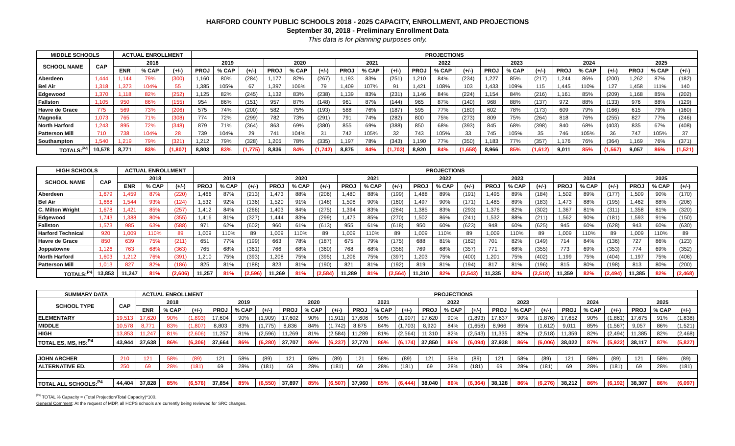HARFORD COUNTY PUBLIC SCHOOLS 2018 - 2025 CAPACITY, ENROLLMENT, AND PROJECTIONS
September 30, 2018 - Preliminary Enrollment Data
This data is for planning purposes only.
| MIDDLE SCHOOLS | | ACTUAL ENROLLMENT | | | PROJECTIONS | | | | | | | | | | | | | | | | | | | | |
| --- | --- | --- | --- | --- | --- | --- | --- | --- | --- | --- | --- | --- | --- | --- | --- | --- | --- | --- | --- | --- | --- | --- | --- | --- | --- |
| SCHOOL NAME | CAP | 2018 | | | 2019 | | | 2020 | | | 2021 | | | 2022 | | | 2023 | | | 2024 | | | 2025 | | |
| | | ENR | % CAP | (+/-) | PROJ | % CAP | (+/-) | PROJ | % CAP | (+/-) | PROJ | % CAP | (+/-) | PROJ | % CAP | (+/-) | PROJ | % CAP | (+/-) | PROJ | % CAP | (+/-) | PROJ | % CAP | (+/-) |
| Aberdeen | 1,444 | 1,144 | 79% | (300) | 1,160 | 80% | (284) | 1,177 | 82% | (267) | 1,193 | 83% | (251) | 1,210 | 84% | (234) | 1,227 | 85% | (217) | 1,244 | 86% | (200) | 1,262 | 87% | (182) |
| Bel Air | 1,318 | 1,373 | 104% | 55 | 1,385 | 105% | 67 | 1,397 | 106% | 79 | 1,409 | 107% | 91 | 1,421 | 108% | 103 | 1,433 | 109% | 115 | 1,445 | 110% | 127 | 1,458 | 111% | 140 |
| Edgewood | 1,370 | 1,118 | 82% | (252) | 1,125 | 82% | (245) | 1,132 | 83% | (238) | 1,139 | 83% | (231) | 1,146 | 84% | (224) | 1,154 | 84% | (216) | 1,161 | 85% | (209) | 1,168 | 85% | (202) |
| Fallston | 1,105 | 950 | 86% | (155) | 954 | 86% | (151) | 957 | 87% | (148) | 961 | 87% | (144) | 965 | 87% | (140) | 968 | 88% | (137) | 972 | 88% | (133) | 976 | 88% | (129) |
| Havre de Grace | 775 | 569 | 73% | (206) | 575 | 74% | (200) | 582 | 75% | (193) | 588 | 76% | (187) | 595 | 77% | (180) | 602 | 78% | (173) | 609 | 79% | (166) | 615 | 79% | (160) |
| Magnolia | 1,073 | 765 | 71% | (308) | 774 | 72% | (299) | 782 | 73% | (291) | 791 | 74% | (282) | 800 | 75% | (273) | 809 | 75% | (264) | 818 | 76% | (255) | 827 | 77% | (246) |
| North Harford | 1,243 | 895 | 72% | (348) | 879 | 71% | (364) | 863 | 69% | (380) | 855 | 69% | (388) | 850 | 68% | (393) | 845 | 68% | (398) | 840 | 68% | (403) | 835 | 67% | (408) |
| Patterson Mill | 710 | 738 | 104% | 28 | 739 | 104% | 29 | 741 | 104% | 31 | 742 | 105% | 32 | 743 | 105% | 33 | 745 | 105% | 35 | 746 | 105% | 36 | 747 | 105% | 37 |
| Southampton | 1,540 | 1,219 | 79% | (321) | 1,212 | 79% | (328) | 1,205 | 78% | (335) | 1,197 | 78% | (343) | 1,190 | 77% | (350) | 1,183 | 77% | (357) | 1,176 | 76% | (364) | 1,169 | 76% | (371) |
| TOTALS:<sup>P4</sup> | 10,578 | 8,771 | 83% | (1,807) | 8,803 | 83% | (1,775) | 8,836 | 84% | (1,742) | 8,875 | 84% | (1,703) | 8,920 | 84% | (1,658) | 8,966 | 85% | (1,612) | 9,011 | 85% | (1,567) | 9,057 | 86% | (1,521) |
| HIGH SCHOOLS | | ACTUAL ENROLLMENT | | | PROJECTIONS | | | | | | | | | | | | | | | | | | | | |
| --- | --- | --- | --- | --- | --- | --- | --- | --- | --- | --- | --- | --- | --- | --- | --- | --- | --- | --- | --- | --- | --- | --- | --- | --- | --- |
| SCHOOL NAME | CAP | 2018 | | | 2019 | | | 2020 | | | 2021 | | | 2022 | | | 2023 | | | 2024 | | | 2025 | | |
| | | ENR | % CAP | (+/-) | PROJ | % CAP | (+/-) | PROJ | % CAP | (+/-) | PROJ | % CAP | (+/-) | PROJ | % CAP | (+/-) | PROJ | % CAP | (+/-) | PROJ | % CAP | (+/-) | PROJ | % CAP | (+/-) |
| Aberdeen | 1,679 | 1,459 | 87% | (220) | 1,466 | 87% | (213) | 1,473 | 88% | (206) | 1,480 | 88% | (199) | 1,488 | 89% | (191) | 1,495 | 89% | (184) | 1,502 | 89% | (177) | 1,509 | 90% | (170) |
| Bel Air | 1,668 | 1,544 | 93% | (124) | 1,532 | 92% | (136) | 1,520 | 91% | (148) | 1,508 | 90% | (160) | 1,497 | 90% | (171) | 1,485 | 89% | (183) | 1,473 | 88% | (195) | 1,462 | 88% | (206) |
| C. Milton Wright | 1,678 | 1,421 | 85% | (257) | 1,412 | 84% | (266) | 1,403 | 84% | (275) | 1,394 | 83% | (284) | 1,385 | 83% | (293) | 1,376 | 82% | (302) | 1,367 | 81% | (311) | 1,358 | 81% | (320) |
| Edgewood | 1,743 | 1,388 | 80% | (355) | 1,416 | 81% | (327) | 1,444 | 83% | (299) | 1,473 | 85% | (270) | 1,502 | 86% | (241) | 1,532 | 88% | (211) | 1,562 | 90% | (181) | 1,593 | 91% | (150) |
| Fallston | 1,573 | 985 | 63% | (588) | 971 | 62% | (602) | 960 | 61% | (613) | 955 | 61% | (618) | 950 | 60% | (623) | 948 | 60% | (625) | 945 | 60% | (628) | 943 | 60% | (630) |
| Harford Technical | 920 | 1,009 | 110% | 89 | 1,009 | 110% | 89 | 1,009 | 110% | 89 | 1,009 | 110% | 89 | 1,009 | 110% | 89 | 1,009 | 110% | 89 | 1,009 | 110% | 89 | 1,009 | 110% | 89 |
| Havre de Grace | 850 | 639 | 75% | (211) | 651 | 77% | (199) | 663 | 78% | (187) | 675 | 79% | (175) | 688 | 81% | (162) | 701 | 82% | (149) | 714 | 84% | (136) | 727 | 86% | (123) |
| Joppatowne | 1,126 | 763 | 68% | (363) | 765 | 68% | (361) | 766 | 68% | (360) | 768 | 68% | (358) | 769 | 68% | (357) | 771 | 68% | (355) | 773 | 69% | (353) | 774 | 69% | (352) |
| North Harford | 1,603 | 1,212 | 76% | (391) | 1,210 | 75% | (393) | 1,208 | 75% | (395) | 1,206 | 75% | (397) | 1,203 | 75% | (400) | 1,201 | 75% | (402) | 1,199 | 75% | (404) | 1,197 | 75% | (406) |
| Patterson Mill | 1,013 | 827 | 82% | (186) | 825 | 81% | (188) | 823 | 81% | (190) | 821 | 81% | (192) | 819 | 81% | (194) | 817 | 81% | (196) | 815 | 80% | (198) | 813 | 80% | (200) |
| TOTALS:<sup>P4</sup> | 13,853 | 11,247 | 81% | (2,606) | 11,257 | 81% | (2,596) | 11,269 | 81% | (2,584) | 11,289 | 81% | (2,564) | 11,310 | 82% | (2,543) | 11,335 | 82% | (2,518) | 11,359 | 82% | (2,494) | 11,385 | 82% | (2,468) |
| SUMMARY DATA | | ACTUAL ENROLLMENT | | | PROJECTIONS | | | | | | | | | | | | | | | | | | | | |
| --- | --- | --- | --- | --- | --- | --- | --- | --- | --- | --- | --- | --- | --- | --- | --- | --- | --- | --- | --- | --- | --- | --- | --- | --- | --- |
| SCHOOL TYPE | CAP | 2018 | | | 2019 | | | 2020 | | | 2021 | | | 2022 | | | 2023 | | | 2024 | | | 2025 | | |
| | | ENR | % CAP | (+/-) | PROJ | % CAP | (+/-) | PROJ | % CAP | (+/-) | PROJ | % CAP | (+/-) | PROJ | % CAP | (+/-) | PROJ | % CAP | (+/-) | PROJ | % CAP | (+/-) | PROJ | % CAP | (+/-) |
| ELEMENTARY | 19,513 | 17,620 | 90% | (1,893) | 17,604 | 90% | (1,909) | 17,602 | 90% | (1,911) | 17,606 | 90% | (1,907) | 17,620 | 90% | (1,893) | 17,637 | 90% | (1,876) | 17,652 | 90% | (1,861) | 17,675 | 91% | (1,838) |
| MIDDLE | 10,578 | 8,771 | 83% | (1,807) | 8,803 | 83% | (1,775) | 8,836 | 84% | (1,742) | 8,875 | 84% | (1,703) | 8,920 | 84% | (1,658) | 8,966 | 85% | (1,612) | 9,011 | 85% | (1,567) | 9,057 | 86% | (1,521) |
| HIGH | 13,853 | 11,247 | 81% | (2,606) | 11,257 | 81% | (2,596) | 11,269 | 81% | (2,584) | 11,289 | 81% | (2,564) | 11,310 | 82% | (2,543) | 11,335 | 82% | (2,518) | 11,359 | 82% | (2,494) | 11,385 | 82% | (2,468) |
| TOTAL ES, MS, HS:<sup>P4</sup> | 43,944 | 37,638 | 86% | (6,306) | 37,664 | 86% | (6,280) | 37,707 | 86% | (6,237) | 37,770 | 86% | (6,174) | 37,850 | 86% | (6,094) | 37,938 | 86% | (6,006) | 38,022 | 87% | (5,922) | 38,117 | 87% | (5,827) |
| JOHN ARCHER | 210 | 121 | 58% | (89) | 121 | 58% | (89) | 121 | 58% | (89) | 121 | 58% | (89) | 121 | 58% | (89) | 121 | 58% | (89) | 121 | 58% | (89) | 121 | 58% | (89) |
| ALTERNATIVE ED. | 250 | 69 | 28% | (181) | 69 | 28% | (181) | 69 | 28% | (181) | 69 | 28% | (181) | 69 | 28% | (181) | 69 | 28% | (181) | 69 | 28% | (181) | 69 | 28% | (181) |
| TOTAL ALL SCHOOLS:<sup>P4</sup> | 44,404 | 37,828 | 85% | (6,576) | 37,854 | 85% | (6,550) | 37,897 | 85% | (6,507) | 37,960 | 85% | (6,444) | 38,040 | 86% | (6,364) | 38,128 | 86% | (6,276) | 38,212 | 86% | (6,192) | 38,307 | 86% | (6,097) |
<sup>P4</sup> TOTAL % Capacity = (Total Projection/Total Capacity)*100.
General Comment: At the request of MDP, all HCPS schools are currently being reviewed for SRC changes.